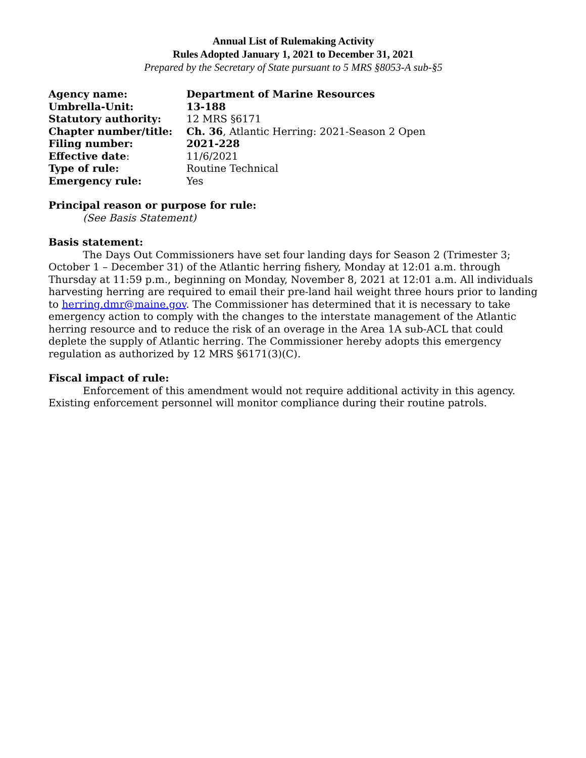Annual List of Rulemaking Activity
Rules Adopted January 1, 2021 to December 31, 2021
Prepared by the Secretary of State pursuant to 5 MRS §8053-A sub-§5
| Agency name: | Department of Marine Resources |
| Umbrella-Unit: | 13-188 |
| Statutory authority: | 12 MRS §6171 |
| Chapter number/title: | Ch. 36 , Atlantic Herring: 2021-Season 2 Open |
| Filing number: | 2021-228 |
| Effective date : | 11/6/2021 |
| Type of rule: | Routine Technical |
| Emergency rule: | Yes |
Principal reason or purpose for rule:
(See Basis Statement)
Basis statement:
The Days Out Commissioners have set four landing days for Season 2 (Trimester 3; October 1 – December 31) of the Atlantic herring fishery, Monday at 12:01 a.m. through Thursday at 11:59 p.m., beginning on Monday, November 8, 2021 at 12:01 a.m. All individuals harvesting herring are required to email their pre-land hail weight three hours prior to landing to herring.dmr@maine.gov. The Commissioner has determined that it is necessary to take emergency action to comply with the changes to the interstate management of the Atlantic herring resource and to reduce the risk of an overage in the Area 1A sub-ACL that could deplete the supply of Atlantic herring. The Commissioner hereby adopts this emergency regulation as authorized by 12 MRS §6171(3)(C).
Fiscal impact of rule:
Enforcement of this amendment would not require additional activity in this agency. Existing enforcement personnel will monitor compliance during their routine patrols.